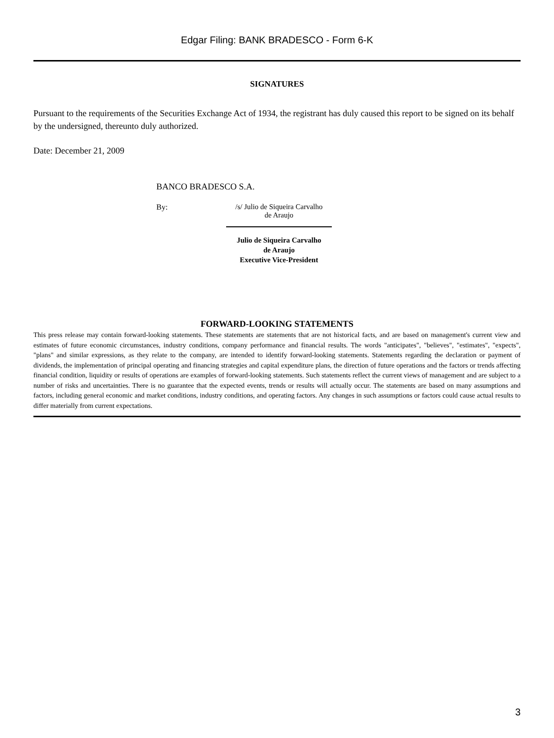Edgar Filing: BANK BRADESCO - Form 6-K
SIGNATURES
Pursuant to the requirements of the Securities Exchange Act of 1934, the registrant has duly caused this report to be signed on its behalf by the undersigned, thereunto duly authorized.
Date: December 21, 2009
BANCO BRADESCO S.A.
By: /s/ Julio de Siqueira Carvalho
de Araujo
Julio de Siqueira Carvalho
de Araujo
Executive Vice-President
FORWARD-LOOKING STATEMENTS
This press release may contain forward-looking statements. These statements are statements that are not historical facts, and are based on management's current view and estimates of future economic circumstances, industry conditions, company performance and financial results. The words "anticipates", "believes", "estimates", "expects", "plans" and similar expressions, as they relate to the company, are intended to identify forward-looking statements. Statements regarding the declaration or payment of dividends, the implementation of principal operating and financing strategies and capital expenditure plans, the direction of future operations and the factors or trends affecting financial condition, liquidity or results of operations are examples of forward-looking statements. Such statements reflect the current views of management and are subject to a number of risks and uncertainties. There is no guarantee that the expected events, trends or results will actually occur. The statements are based on many assumptions and factors, including general economic and market conditions, industry conditions, and operating factors. Any changes in such assumptions or factors could cause actual results to differ materially from current expectations.
3